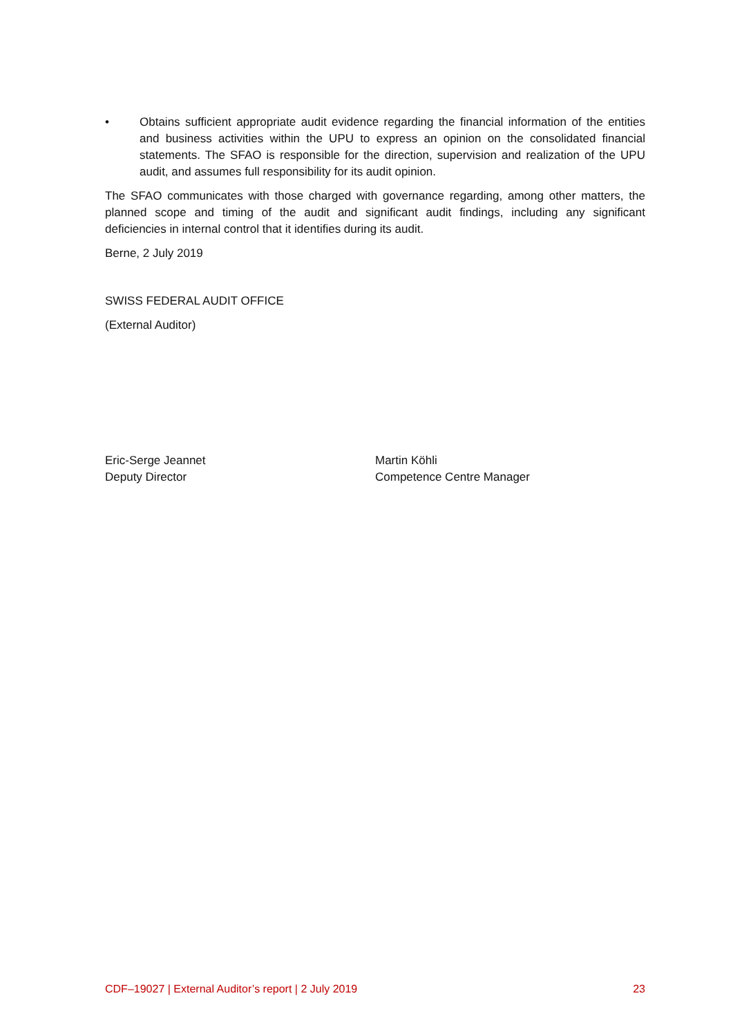• Obtains sufficient appropriate audit evidence regarding the financial information of the entities and business activities within the UPU to express an opinion on the consolidated financial statements. The SFAO is responsible for the direction, supervision and realization of the UPU audit, and assumes full responsibility for its audit opinion.
The SFAO communicates with those charged with governance regarding, among other matters, the planned scope and timing of the audit and significant audit findings, including any significant deficiencies in internal control that it identifies during its audit.
Berne, 2 July 2019
SWISS FEDERAL AUDIT OFFICE
(External Auditor)
Eric-Serge Jeannet
Deputy Director
Martin Köhli
Competence Centre Manager
CDF–19027 | External Auditor’s report | 2 July 2019 23